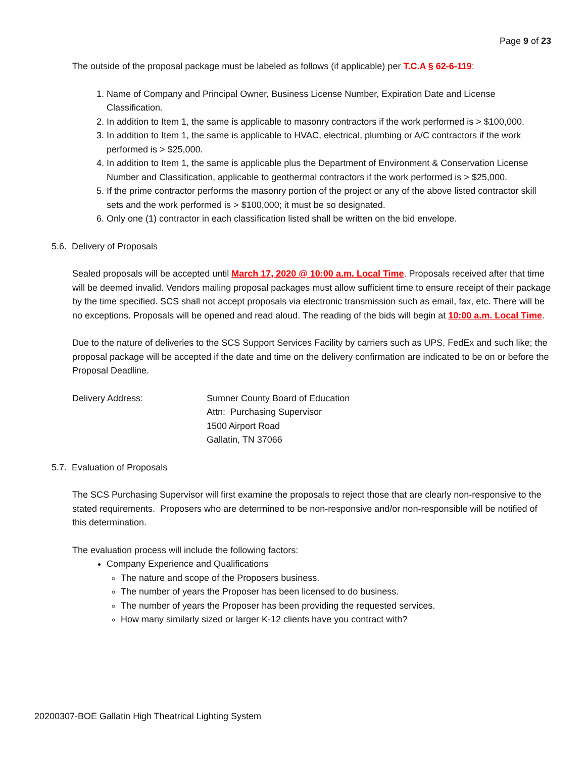Page 9 of 23
The outside of the proposal package must be labeled as follows (if applicable) per T.C.A § 62-6-119:
1. Name of Company and Principal Owner, Business License Number, Expiration Date and License Classification.
2. In addition to Item 1, the same is applicable to masonry contractors if the work performed is > $100,000.
3. In addition to Item 1, the same is applicable to HVAC, electrical, plumbing or A/C contractors if the work performed is > $25,000.
4. In addition to Item 1, the same is applicable plus the Department of Environment & Conservation License Number and Classification, applicable to geothermal contractors if the work performed is > $25,000.
5. If the prime contractor performs the masonry portion of the project or any of the above listed contractor skill sets and the work performed is > $100,000; it must be so designated.
6. Only one (1) contractor in each classification listed shall be written on the bid envelope.
5.6. Delivery of Proposals
Sealed proposals will be accepted until March 17, 2020 @ 10:00 a.m. Local Time. Proposals received after that time will be deemed invalid. Vendors mailing proposal packages must allow sufficient time to ensure receipt of their package by the time specified. SCS shall not accept proposals via electronic transmission such as email, fax, etc. There will be no exceptions. Proposals will be opened and read aloud. The reading of the bids will begin at 10:00 a.m. Local Time.
Due to the nature of deliveries to the SCS Support Services Facility by carriers such as UPS, FedEx and such like; the proposal package will be accepted if the date and time on the delivery confirmation are indicated to be on or before the Proposal Deadline.
Delivery Address: Sumner County Board of Education
Attn: Purchasing Supervisor
1500 Airport Road
Gallatin, TN 37066
5.7. Evaluation of Proposals
The SCS Purchasing Supervisor will first examine the proposals to reject those that are clearly non-responsive to the stated requirements. Proposers who are determined to be non-responsive and/or non-responsible will be notified of this determination.
The evaluation process will include the following factors:
Company Experience and Qualifications
The nature and scope of the Proposers business.
The number of years the Proposer has been licensed to do business.
The number of years the Proposer has been providing the requested services.
How many similarly sized or larger K-12 clients have you contract with?
20200307-BOE Gallatin High Theatrical Lighting System